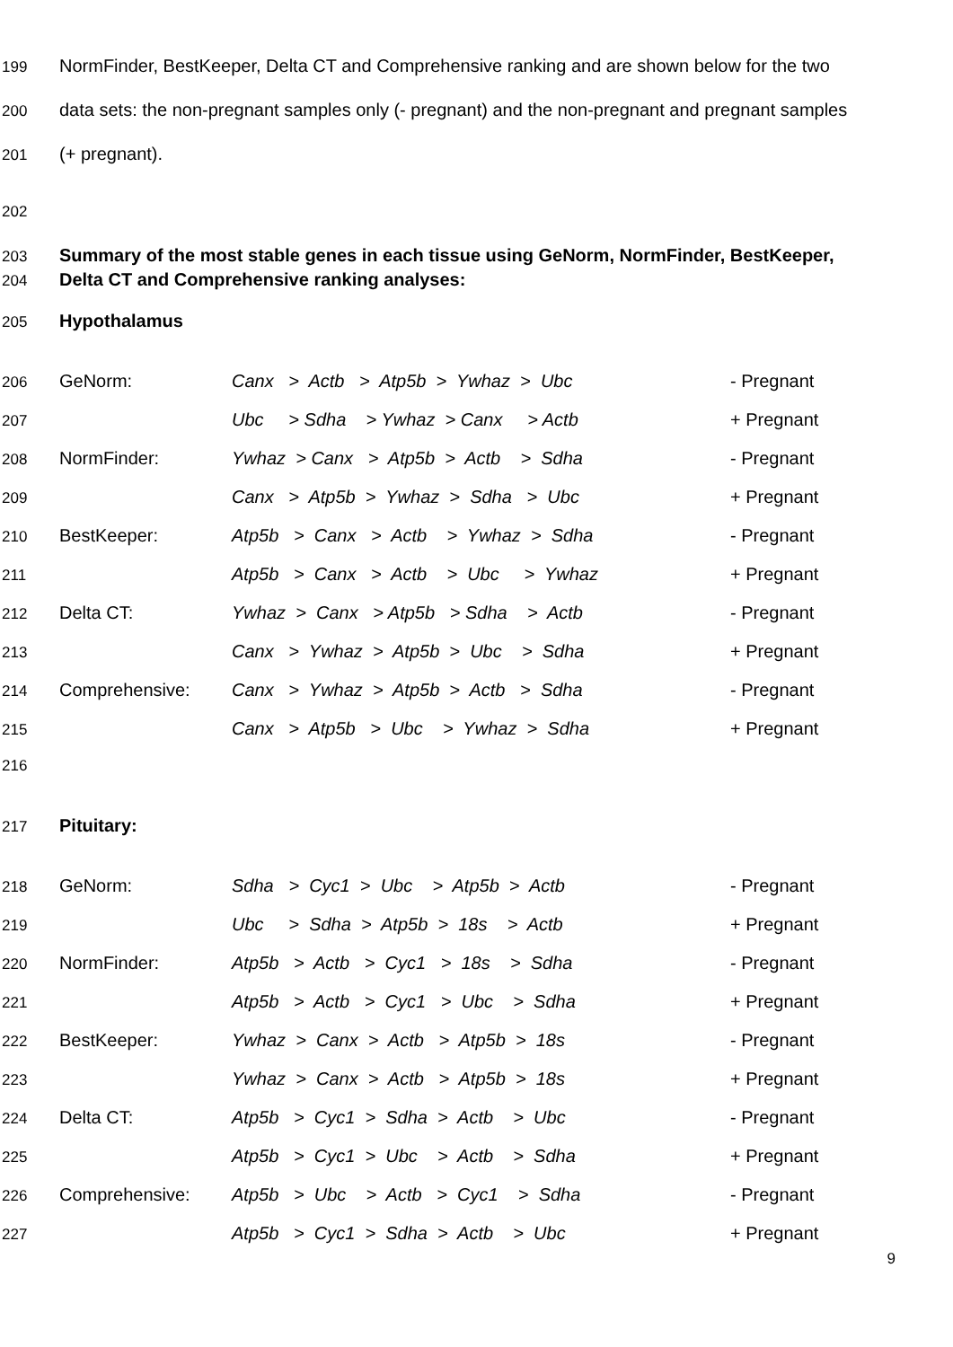199 NormFinder, BestKeeper, Delta CT and Comprehensive ranking and are shown below for the two
200 data sets: the non-pregnant samples only (- pregnant) and the non-pregnant and pregnant samples
201 (+ pregnant).
202
203 Summary of the most stable genes in each tissue using GeNorm, NormFinder, BestKeeper,
204 Delta CT and Comprehensive ranking analyses:
205 Hypothalamus
206 GeNorm: Canx > Actb > Atp5b > Ywhaz > Ubc - Pregnant
207 Ubc > Sdha > Ywhaz > Canx > Actb + Pregnant
208 NormFinder: Ywhaz > Canx > Atp5b > Actb > Sdha - Pregnant
209 Canx > Atp5b > Ywhaz > Sdha > Ubc + Pregnant
210 BestKeeper: Atp5b > Canx > Actb > Ywhaz > Sdha - Pregnant
211 Atp5b > Canx > Actb > Ubc > Ywhaz + Pregnant
212 Delta CT: Ywhaz > Canx > Atp5b > Sdha > Actb - Pregnant
213 Canx > Ywhaz > Atp5b > Ubc > Sdha + Pregnant
214 Comprehensive: Canx > Ywhaz > Atp5b > Actb > Sdha - Pregnant
215 Canx > Atp5b > Ubc > Ywhaz > Sdha + Pregnant
216
217 Pituitary:
218 GeNorm: Sdha > Cyc1 > Ubc > Atp5b > Actb - Pregnant
219 Ubc > Sdha > Atp5b > 18s > Actb + Pregnant
220 NormFinder: Atp5b > Actb > Cyc1 > 18s > Sdha - Pregnant
221 Atp5b > Actb > Cyc1 > Ubc > Sdha + Pregnant
222 BestKeeper: Ywhaz > Canx > Actb > Atp5b > 18s - Pregnant
223 Ywhaz > Canx > Actb > Atp5b > 18s + Pregnant
224 Delta CT: Atp5b > Cyc1 > Sdha > Actb > Ubc - Pregnant
225 Atp5b > Cyc1 > Ubc > Actb > Sdha + Pregnant
226 Comprehensive: Atp5b > Ubc > Actb > Cyc1 > Sdha - Pregnant
227 Atp5b > Cyc1 > Sdha > Actb > Ubc + Pregnant
9